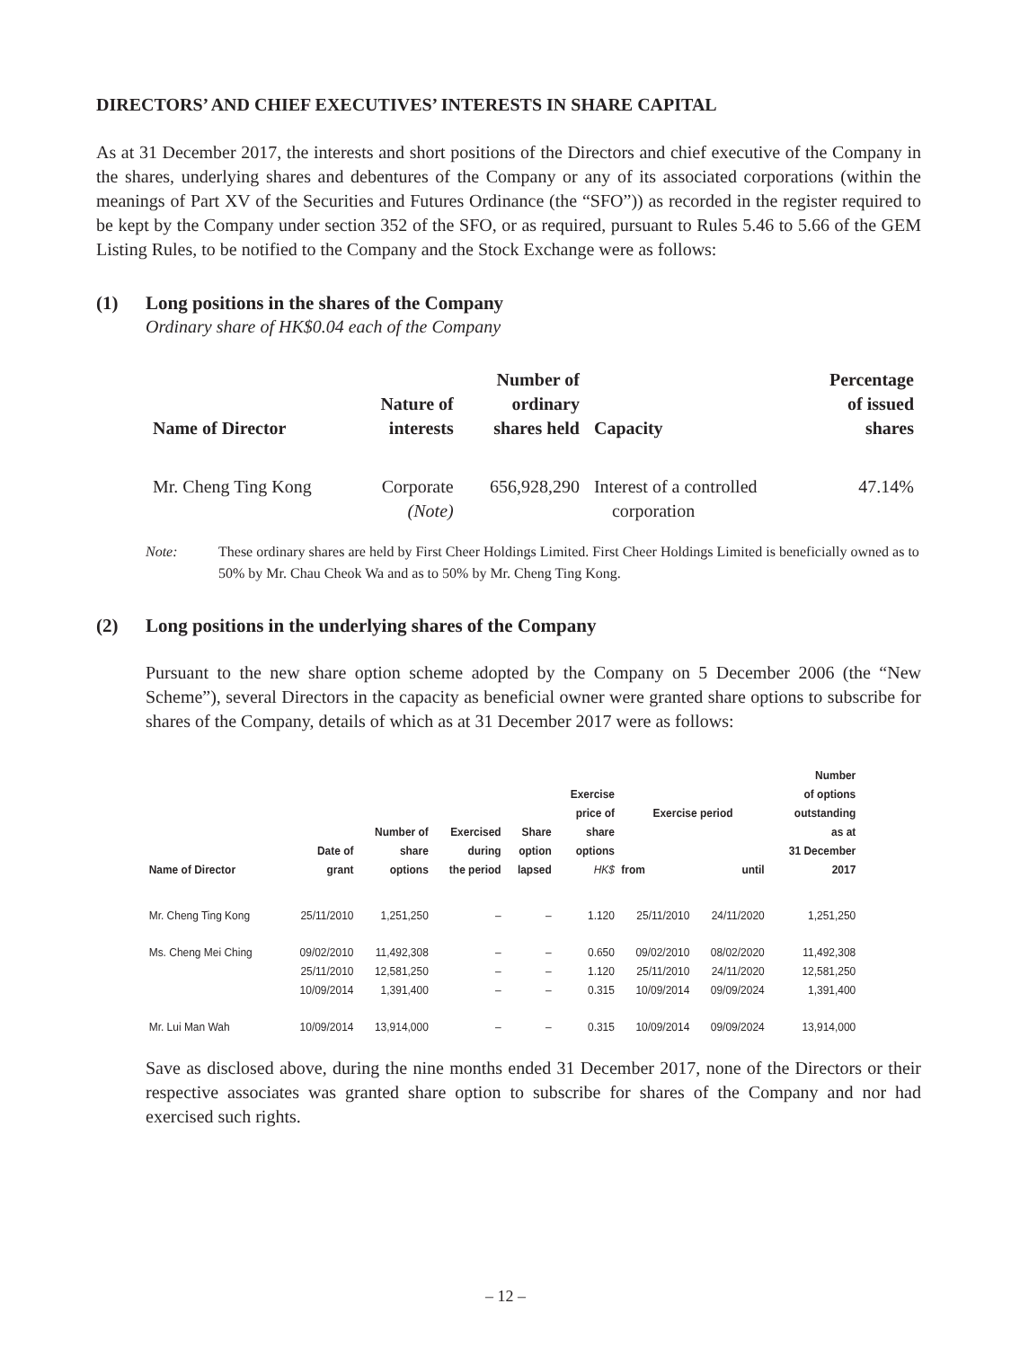DIRECTORS’ AND CHIEF EXECUTIVES’ INTERESTS IN SHARE CAPITAL
As at 31 December 2017, the interests and short positions of the Directors and chief executive of the Company in the shares, underlying shares and debentures of the Company or any of its associated corporations (within the meanings of Part XV of the Securities and Futures Ordinance (the “SFO”)) as recorded in the register required to be kept by the Company under section 352 of the SFO, or as required, pursuant to Rules 5.46 to 5.66 of the GEM Listing Rules, to be notified to the Company and the Stock Exchange were as follows:
(1) Long positions in the shares of the Company
Ordinary share of HK$0.04 each of the Company
| Name of Director | Nature of interests | Number of ordinary shares held | Capacity | Percentage of issued shares |
| --- | --- | --- | --- | --- |
| Mr. Cheng Ting Kong | Corporate (Note) | 656,928,290 | Interest of a controlled corporation | 47.14% |
Note: These ordinary shares are held by First Cheer Holdings Limited. First Cheer Holdings Limited is beneficially owned as to 50% by Mr. Chau Cheok Wa and as to 50% by Mr. Cheng Ting Kong.
(2) Long positions in the underlying shares of the Company
Pursuant to the new share option scheme adopted by the Company on 5 December 2006 (the “New Scheme”), several Directors in the capacity as beneficial owner were granted share options to subscribe for shares of the Company, details of which as at 31 December 2017 were as follows:
| Name of Director | Date of grant | Number of share options | Exercised during the period | Share option lapsed | Exercise price of share options HK$ | Exercise period | | Number of options outstanding as at 31 December 2017 |
| --- | --- | --- | --- | --- | --- | --- | --- | --- |
| | | | | | | from | until | |
| Mr. Cheng Ting Kong | 25/11/2010 | 1,251,250 | – | – | 1.120 | 25/11/2010 | 24/11/2020 | 1,251,250 |
| Ms. Cheng Mei Ching | 09/02/2010 | 11,492,308 | – | – | 0.650 | 09/02/2010 | 08/02/2020 | 11,492,308 |
| | 25/11/2010 | 12,581,250 | – | – | 1.120 | 25/11/2010 | 24/11/2020 | 12,581,250 |
| | 10/09/2014 | 1,391,400 | – | – | 0.315 | 10/09/2014 | 09/09/2024 | 1,391,400 |
| Mr. Lui Man Wah | 10/09/2014 | 13,914,000 | – | – | 0.315 | 10/09/2014 | 09/09/2024 | 13,914,000 |
Save as disclosed above, during the nine months ended 31 December 2017, none of the Directors or their respective associates was granted share option to subscribe for shares of the Company and nor had exercised such rights.
– 12 –